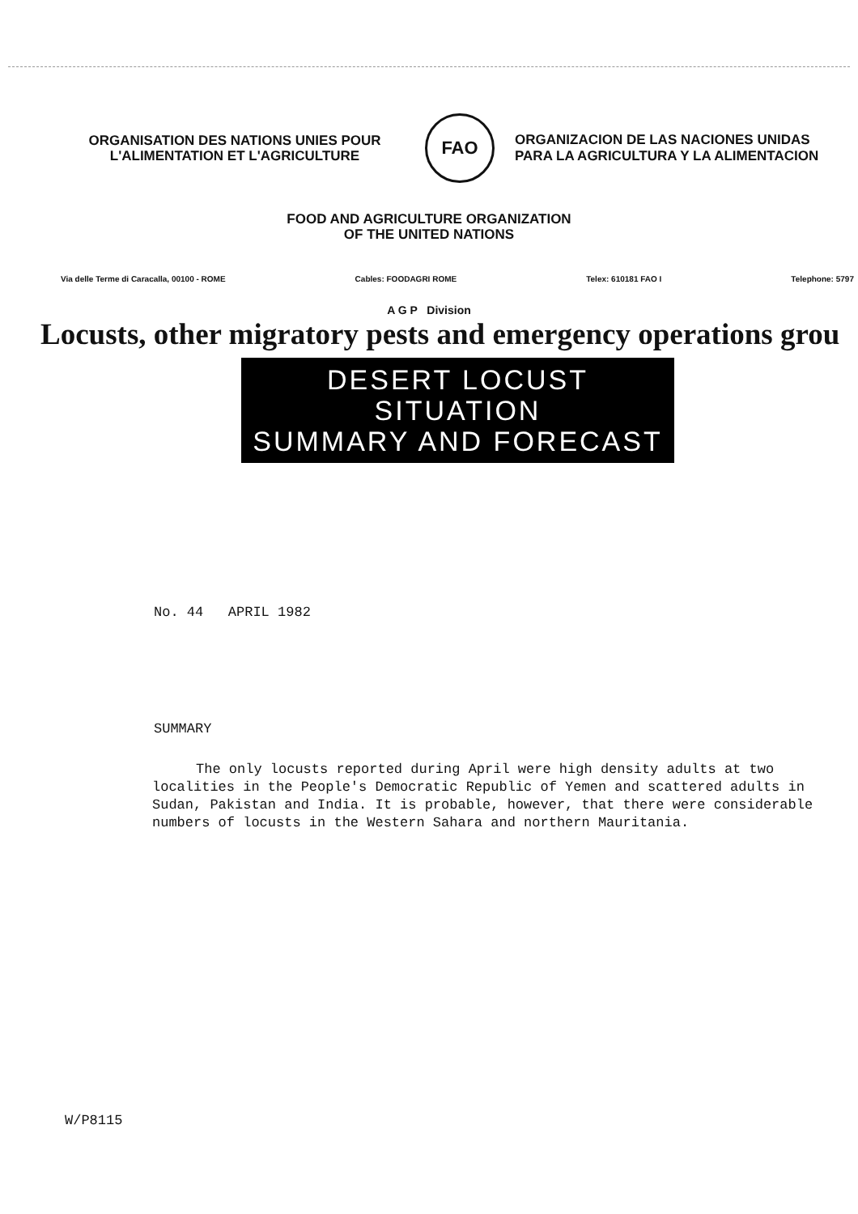ORGANISATION DES NATIONS UNIES POUR
L'ALIMENTATION ET L'AGRICULTURE
FAO
ORGANIZACION DE LAS NACIONES UNIDAS
PARA LA AGRICULTURA Y LA ALIMENTACION
FOOD AND AGRICULTURE ORGANIZATION
OF THE UNITED NATIONS
Via delle Terme di Caracalla, 00100 - ROME Cables: FOODAGRI ROME Telex: 610181 FAO I Telephone: 5797
A G P Division
Locusts, other migratory pests and emergency operations grou
DESERT LOCUST SITUATION
SUMMARY AND FORECAST
No. 44 APRIL 1982
SUMMARY
The only locusts reported during April were high density adults at two localities in the People's Democratic Republic of Yemen and scattered adults in Sudan, Pakistan and India. It is probable, however, that there were considerable numbers of locusts in the Western Sahara and northern Mauritania.
W/P8115